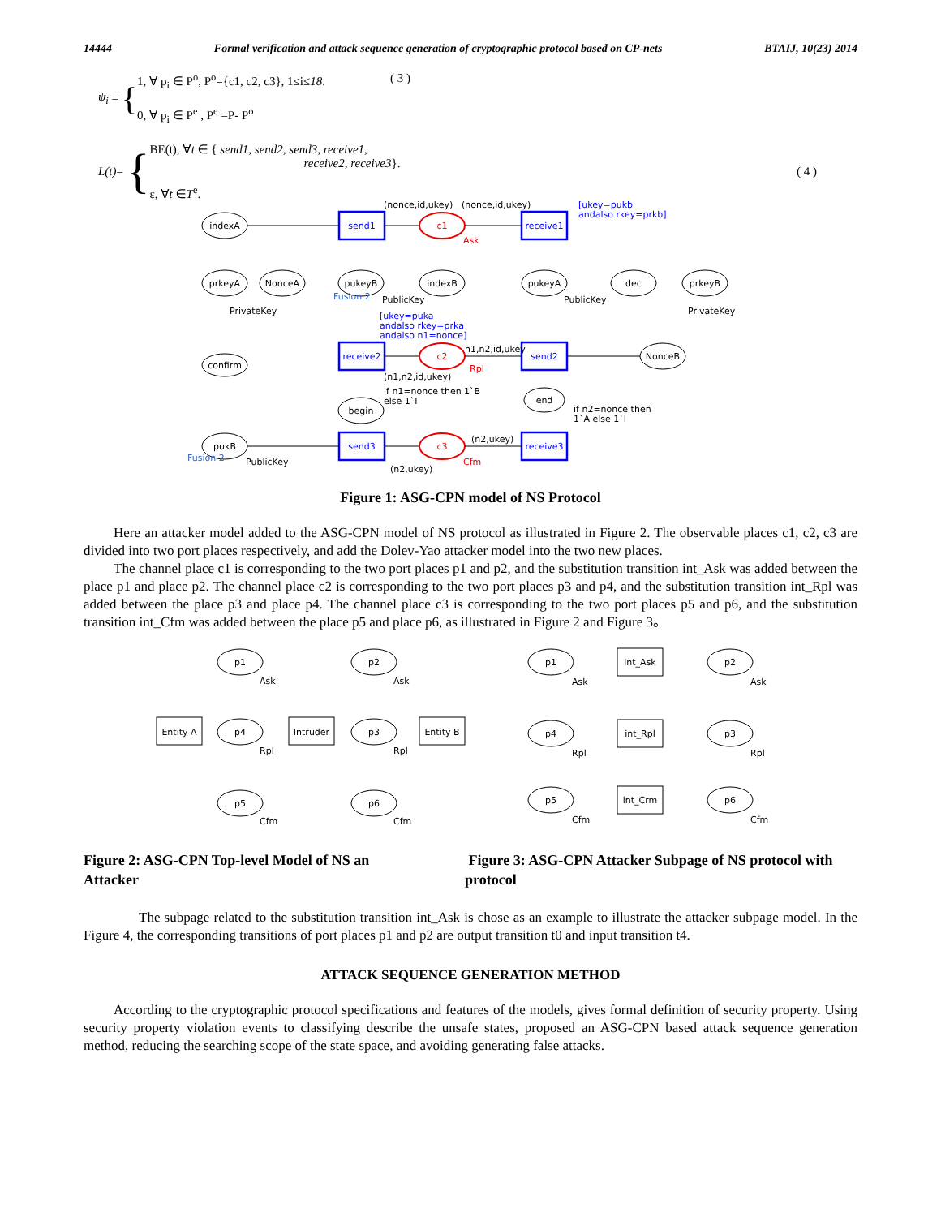14444 Formal verification and attack sequence generation of cryptographic protocol based on CP-nets BTAIJ, 10(23) 2014
ψ<sub>i</sub> = {
1, ∀ p<sub>i</sub> ∈ P<sup>o</sup>, P<sup>o</sup>={c1, c2, c3}, 1≤i≤18.
0, ∀ p<sub>i</sub> ∈ P<sup>e</sup> , P<sup>e</sup> =P- P<sup>o</sup>
( 3 )
L(t) = {
BE(t), ∀t ∈ { send1, send2, send3, receive1,
receive2, receive3}.
ε, ∀t ∈T<sup>e</sup>.
( 4 )
indexA
prkeyA
NonceA
pukeyB
indexB
pukeyA
dec
prkeyB
NonceB
confirm
begin
end
pukB
c1
c2
c3
send1
receive1
receive2
send2
send3
receive3
(nonce,id,ukey)
(nonce,id,ukey)
[ukey=pukb
andalso rkey=prkb]
Ask
Rpl
Cfm
[ukey=puka
andalso rkey=prka
andalso n1=nonce]
if n1=nonce then 1`B
else 1`I
if n2=nonce then
1`A else 1`I
n1,n2,id,ukey
(n1,n2,id,ukey)
(n2,ukey)
(n2,ukey)
PrivateKey
PrivateKey
PublicKey
PublicKey
PublicKey
Fusion 2
Fusion 2
Figure 1: ASG-CPN model of NS Protocol
Here an attacker model added to the ASG-CPN model of NS protocol as illustrated in Figure 2. The observable places c1, c2, c3 are divided into two port places respectively, and add the Dolev-Yao attacker model into the two new places.
The channel place c1 is corresponding to the two port places p1 and p2, and the substitution transition int_Ask was added between the place p1 and place p2. The channel place c2 is corresponding to the two port places p3 and p4, and the substitution transition int_Rpl was added between the place p3 and place p4. The channel place c3 is corresponding to the two port places p5 and p6, and the substitution transition int_Cfm was added between the place p5 and place p6, as illustrated in Figure 2 and Figure 3。
p1
p2
p4
p3
p5
p6
Entity A
Intruder
Entity B
Ask
Ask
Rpl
Rpl
Cfm
Cfm
p1
p2
p4
p3
p5
p6
int_Ask
int_Rpl
int_Crm
Ask
Ask
Rpl
Rpl
Cfm
Cfm
Figure 2: ASG-CPN Top-level Model of NS an Attacker
Figure 3: ASG-CPN Attacker Subpage of NS protocol with protocol
The subpage related to the substitution transition int_Ask is chose as an example to illustrate the attacker subpage model. In the Figure 4, the corresponding transitions of port places p1 and p2 are output transition t0 and input transition t4.
ATTACK SEQUENCE GENERATION METHOD
According to the cryptographic protocol specifications and features of the models, gives formal definition of security property. Using security property violation events to classifying describe the unsafe states, proposed an ASG-CPN based attack sequence generation method, reducing the searching scope of the state space, and avoiding generating false attacks.